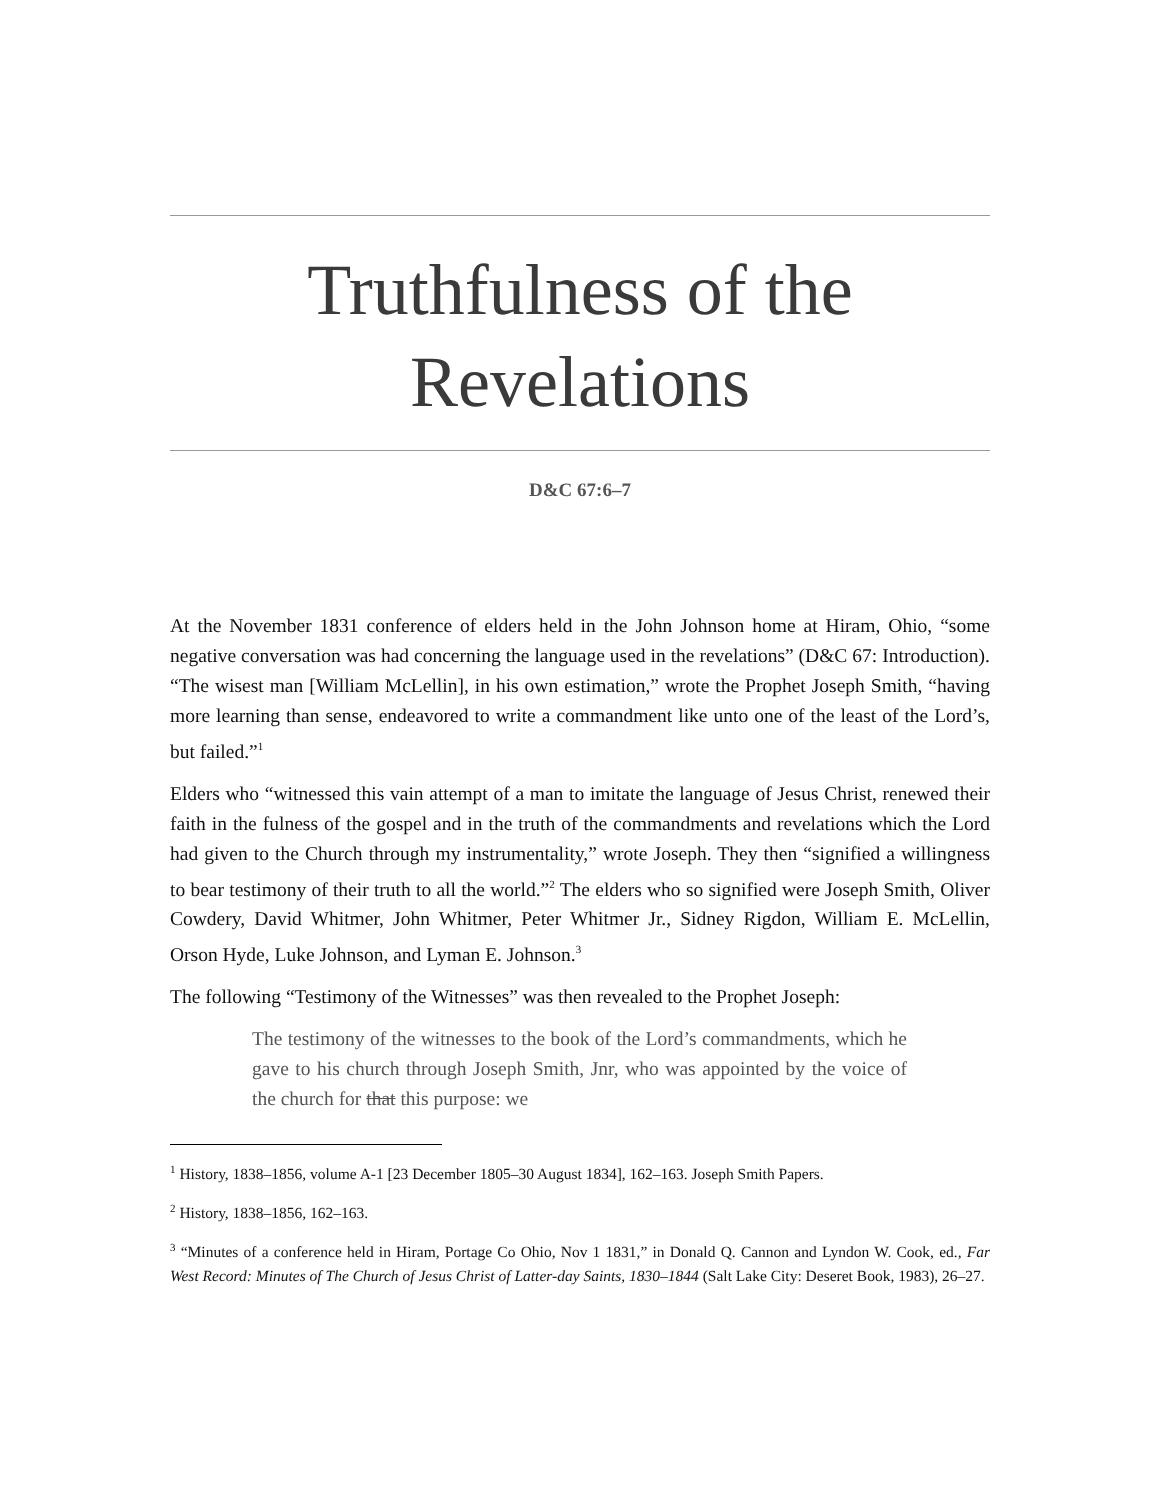Truthfulness of the Revelations
D&C 67:6–7
At the November 1831 conference of elders held in the John Johnson home at Hiram, Ohio, “some negative conversation was had concerning the language used in the revelations” (D&C 67: Introduction). “The wisest man [William McLellin], in his own estimation,” wrote the Prophet Joseph Smith, “having more learning than sense, endeavored to write a commandment like unto one of the least of the Lord’s, but failed.”<sup>1</sup>
Elders who “witnessed this vain attempt of a man to imitate the language of Jesus Christ, renewed their faith in the fulness of the gospel and in the truth of the commandments and revelations which the Lord had given to the Church through my instrumentality,” wrote Joseph. They then “signified a willingness to bear testimony of their truth to all the world.”<sup>2</sup> The elders who so signified were Joseph Smith, Oliver Cowdery, David Whitmer, John Whitmer, Peter Whitmer Jr., Sidney Rigdon, William E. McLellin, Orson Hyde, Luke Johnson, and Lyman E. Johnson.<sup>3</sup>
The following “Testimony of the Witnesses” was then revealed to the Prophet Joseph:
The testimony of the witnesses to the book of the Lord’s commandments, which he gave to his church through Joseph Smith, Jnr, who was appointed by the voice of the church for that this purpose: we
<sup>1</sup> History, 1838–1856, volume A-1 [23 December 1805–30 August 1834], 162–163. Joseph Smith Papers.
<sup>2</sup> History, 1838–1856, 162–163.
<sup>3</sup> “Minutes of a conference held in Hiram, Portage Co Ohio, Nov 1 1831,” in Donald Q. Cannon and Lyndon W. Cook, ed., Far West Record: Minutes of The Church of Jesus Christ of Latter-day Saints, 1830–1844 (Salt Lake City: Deseret Book, 1983), 26–27.